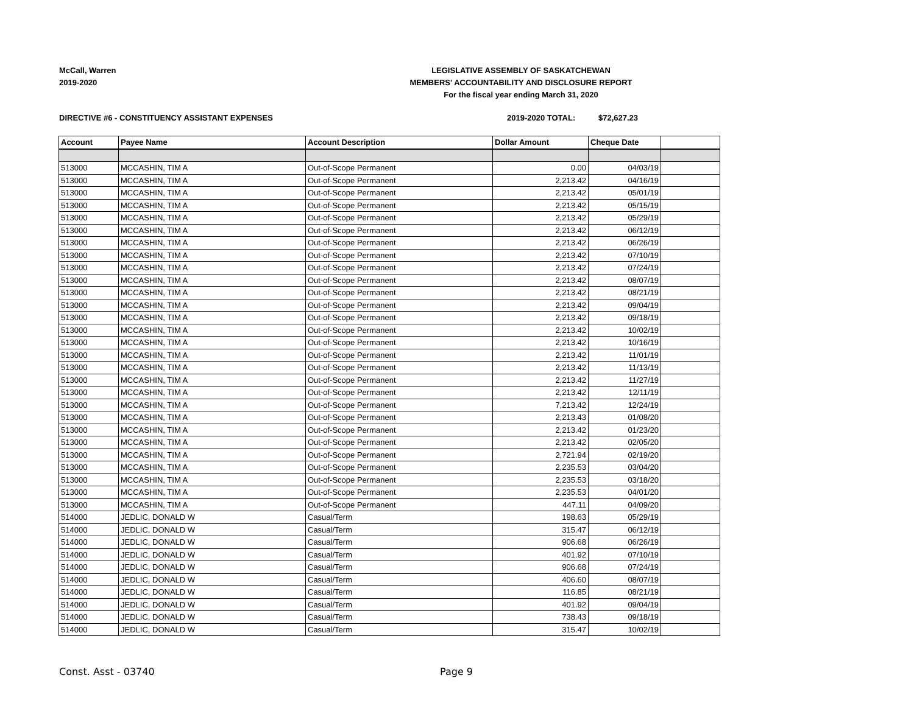McCall, Warren
2019-2020
LEGISLATIVE ASSEMBLY OF SASKATCHEWAN
MEMBERS' ACCOUNTABILITY AND DISCLOSURE REPORT
For the fiscal year ending March 31, 2020
DIRECTIVE #6 - CONSTITUENCY ASSISTANT EXPENSES 2019-2020 TOTAL: $72,627.23
| Account | Payee Name | Account Description | Dollar Amount | Cheque Date | |
| --- | --- | --- | --- | --- | --- |
| 513000 | MCCASHIN, TIM A | Out-of-Scope Permanent | 0.00 | 04/03/19 | |
| 513000 | MCCASHIN, TIM A | Out-of-Scope Permanent | 2,213.42 | 04/16/19 | |
| 513000 | MCCASHIN, TIM A | Out-of-Scope Permanent | 2,213.42 | 05/01/19 | |
| 513000 | MCCASHIN, TIM A | Out-of-Scope Permanent | 2,213.42 | 05/15/19 | |
| 513000 | MCCASHIN, TIM A | Out-of-Scope Permanent | 2,213.42 | 05/29/19 | |
| 513000 | MCCASHIN, TIM A | Out-of-Scope Permanent | 2,213.42 | 06/12/19 | |
| 513000 | MCCASHIN, TIM A | Out-of-Scope Permanent | 2,213.42 | 06/26/19 | |
| 513000 | MCCASHIN, TIM A | Out-of-Scope Permanent | 2,213.42 | 07/10/19 | |
| 513000 | MCCASHIN, TIM A | Out-of-Scope Permanent | 2,213.42 | 07/24/19 | |
| 513000 | MCCASHIN, TIM A | Out-of-Scope Permanent | 2,213.42 | 08/07/19 | |
| 513000 | MCCASHIN, TIM A | Out-of-Scope Permanent | 2,213.42 | 08/21/19 | |
| 513000 | MCCASHIN, TIM A | Out-of-Scope Permanent | 2,213.42 | 09/04/19 | |
| 513000 | MCCASHIN, TIM A | Out-of-Scope Permanent | 2,213.42 | 09/18/19 | |
| 513000 | MCCASHIN, TIM A | Out-of-Scope Permanent | 2,213.42 | 10/02/19 | |
| 513000 | MCCASHIN, TIM A | Out-of-Scope Permanent | 2,213.42 | 10/16/19 | |
| 513000 | MCCASHIN, TIM A | Out-of-Scope Permanent | 2,213.42 | 11/01/19 | |
| 513000 | MCCASHIN, TIM A | Out-of-Scope Permanent | 2,213.42 | 11/13/19 | |
| 513000 | MCCASHIN, TIM A | Out-of-Scope Permanent | 2,213.42 | 11/27/19 | |
| 513000 | MCCASHIN, TIM A | Out-of-Scope Permanent | 2,213.42 | 12/11/19 | |
| 513000 | MCCASHIN, TIM A | Out-of-Scope Permanent | 7,213.42 | 12/24/19 | |
| 513000 | MCCASHIN, TIM A | Out-of-Scope Permanent | 2,213.43 | 01/08/20 | |
| 513000 | MCCASHIN, TIM A | Out-of-Scope Permanent | 2,213.42 | 01/23/20 | |
| 513000 | MCCASHIN, TIM A | Out-of-Scope Permanent | 2,213.42 | 02/05/20 | |
| 513000 | MCCASHIN, TIM A | Out-of-Scope Permanent | 2,721.94 | 02/19/20 | |
| 513000 | MCCASHIN, TIM A | Out-of-Scope Permanent | 2,235.53 | 03/04/20 | |
| 513000 | MCCASHIN, TIM A | Out-of-Scope Permanent | 2,235.53 | 03/18/20 | |
| 513000 | MCCASHIN, TIM A | Out-of-Scope Permanent | 2,235.53 | 04/01/20 | |
| 513000 | MCCASHIN, TIM A | Out-of-Scope Permanent | 447.11 | 04/09/20 | |
| 514000 | JEDLIC, DONALD W | Casual/Term | 198.63 | 05/29/19 | |
| 514000 | JEDLIC, DONALD W | Casual/Term | 315.47 | 06/12/19 | |
| 514000 | JEDLIC, DONALD W | Casual/Term | 906.68 | 06/26/19 | |
| 514000 | JEDLIC, DONALD W | Casual/Term | 401.92 | 07/10/19 | |
| 514000 | JEDLIC, DONALD W | Casual/Term | 906.68 | 07/24/19 | |
| 514000 | JEDLIC, DONALD W | Casual/Term | 406.60 | 08/07/19 | |
| 514000 | JEDLIC, DONALD W | Casual/Term | 116.85 | 08/21/19 | |
| 514000 | JEDLIC, DONALD W | Casual/Term | 401.92 | 09/04/19 | |
| 514000 | JEDLIC, DONALD W | Casual/Term | 738.43 | 09/18/19 | |
| 514000 | JEDLIC, DONALD W | Casual/Term | 315.47 | 10/02/19 | |
Const. Asst - 03740 Page 9